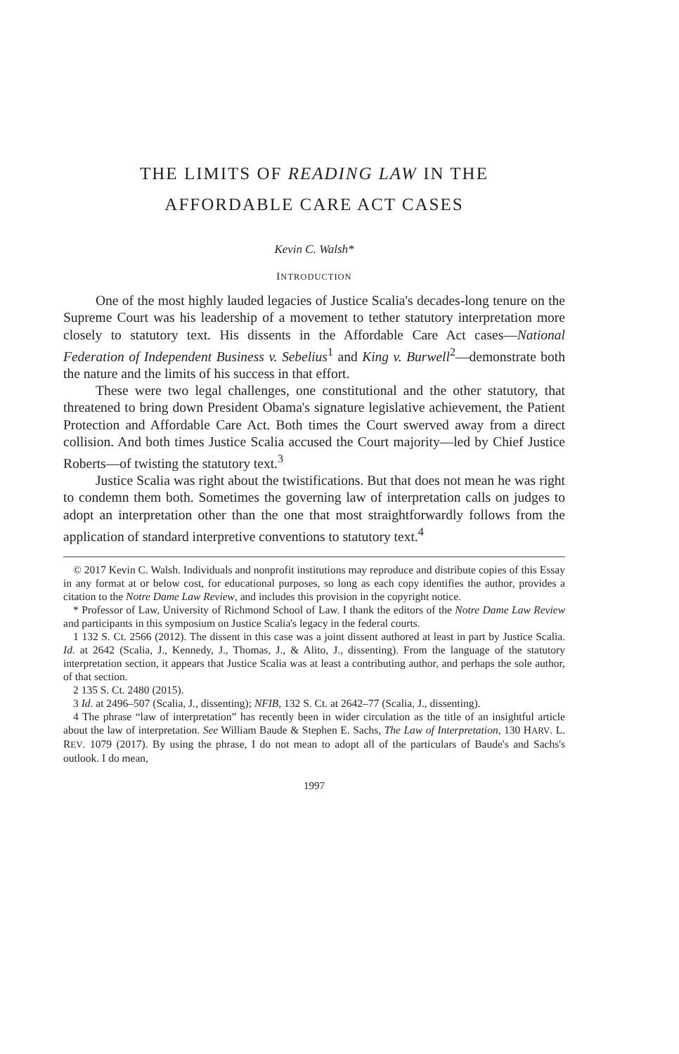THE LIMITS OF READING LAW IN THE
AFFORDABLE CARE ACT CASES
Kevin C. Walsh*
INTRODUCTION
One of the most highly lauded legacies of Justice Scalia's decades-long tenure on the Supreme Court was his leadership of a movement to tether statutory interpretation more closely to statutory text. His dissents in the Affordable Care Act cases—National Federation of Independent Business v. Sebelius<sup>1</sup> and King v. Burwell<sup>2</sup>—demonstrate both the nature and the limits of his success in that effort.
These were two legal challenges, one constitutional and the other statutory, that threatened to bring down President Obama's signature legislative achievement, the Patient Protection and Affordable Care Act. Both times the Court swerved away from a direct collision. And both times Justice Scalia accused the Court majority—led by Chief Justice Roberts—of twisting the statutory text.<sup>3</sup>
Justice Scalia was right about the twistifications. But that does not mean he was right to condemn them both. Sometimes the governing law of interpretation calls on judges to adopt an interpretation other than the one that most straightforwardly follows from the application of standard interpretive conventions to statutory text.<sup>4</sup>
© 2017 Kevin C. Walsh. Individuals and nonprofit institutions may reproduce and distribute copies of this Essay in any format at or below cost, for educational purposes, so long as each copy identifies the author, provides a citation to the Notre Dame Law Review, and includes this provision in the copyright notice.
* Professor of Law, University of Richmond School of Law. I thank the editors of the Notre Dame Law Review and participants in this symposium on Justice Scalia's legacy in the federal courts.
1 132 S. Ct. 2566 (2012). The dissent in this case was a joint dissent authored at least in part by Justice Scalia. Id. at 2642 (Scalia, J., Kennedy, J., Thomas, J., & Alito, J., dissenting). From the language of the statutory interpretation section, it appears that Justice Scalia was at least a contributing author, and perhaps the sole author, of that section.
2 135 S. Ct. 2480 (2015).
3 Id. at 2496–507 (Scalia, J., dissenting); NFIB, 132 S. Ct. at 2642–77 (Scalia, J., dissenting).
4 The phrase “law of interpretation” has recently been in wider circulation as the title of an insightful article about the law of interpretation. See William Baude & Stephen E. Sachs, The Law of Interpretation, 130 HARV. L. REV. 1079 (2017). By using the phrase, I do not mean to adopt all of the particulars of Baude's and Sachs's outlook. I do mean,
1997